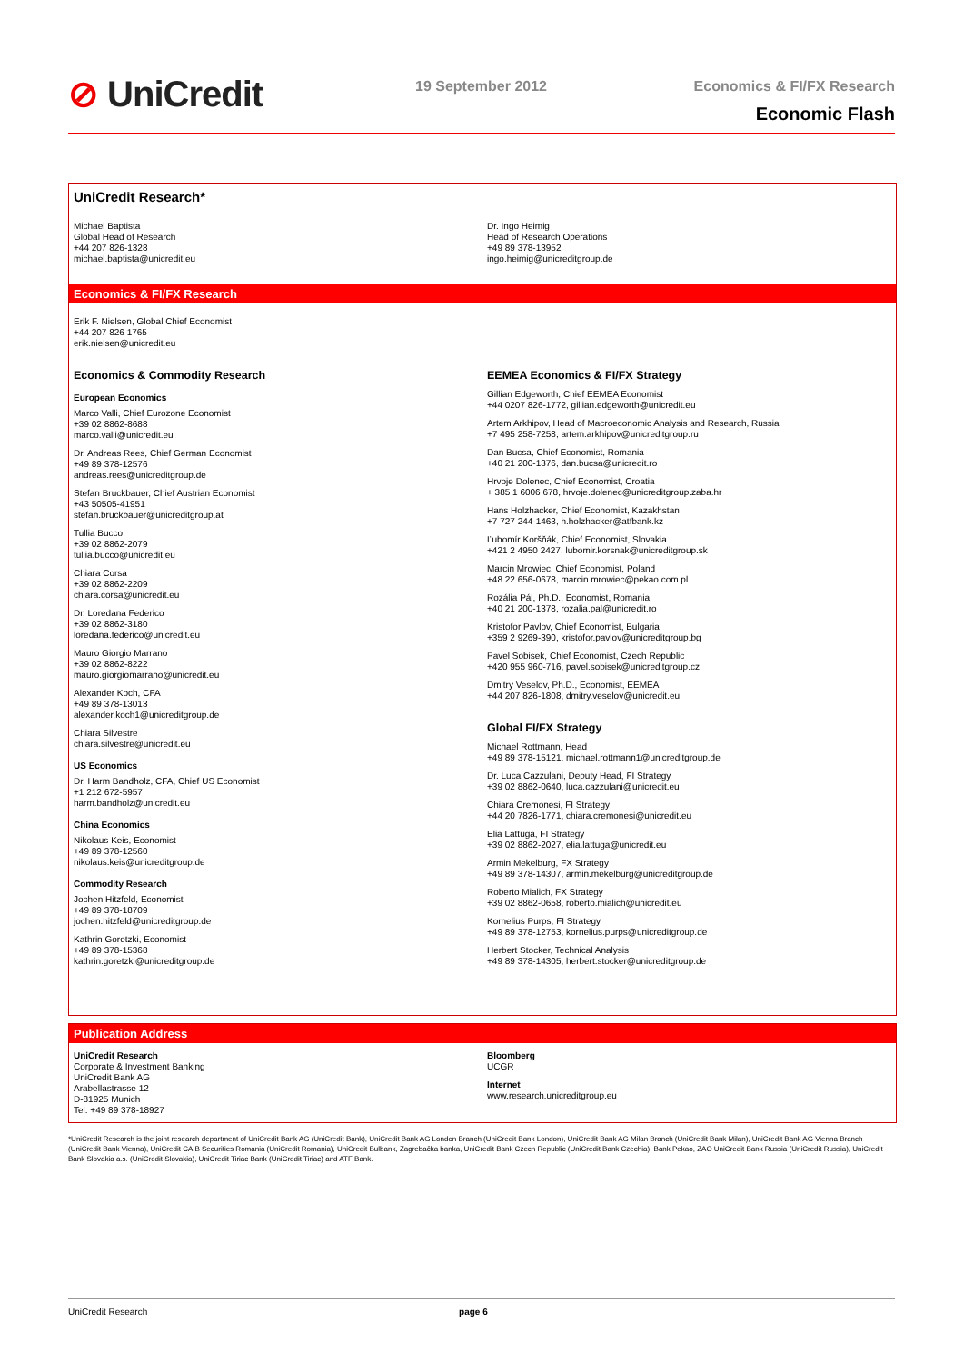⊘ UniCredit 19 September 2012
Economics & FI/FX Research
Economic Flash
UniCredit Research*
Michael Baptista
Global Head of Research
+44 207 826-1328
michael.baptista@unicredit.eu
Dr. Ingo Heimig
Head of Research Operations
+49 89 378-13952
ingo.heimig@unicreditgroup.de
Economics & FI/FX Research
Erik F. Nielsen, Global Chief Economist
+44 207 826 1765
erik.nielsen@unicredit.eu
Economics & Commodity Research
European Economics
Marco Valli, Chief Eurozone Economist
+39 02 8862-8688
marco.valli@unicredit.eu
Dr. Andreas Rees, Chief German Economist
+49 89 378-12576
andreas.rees@unicreditgroup.de
Stefan Bruckbauer, Chief Austrian Economist
+43 50505-41951
stefan.bruckbauer@unicreditgroup.at
Tullia Bucco
+39 02 8862-2079
tullia.bucco@unicredit.eu
Chiara Corsa
+39 02 8862-2209
chiara.corsa@unicredit.eu
Dr. Loredana Federico
+39 02 8862-3180
loredana.federico@unicredit.eu
Mauro Giorgio Marrano
+39 02 8862-8222
mauro.giorgiomarrano@unicredit.eu
Alexander Koch, CFA
+49 89 378-13013
alexander.koch1@unicreditgroup.de
Chiara Silvestre
chiara.silvestre@unicredit.eu
US Economics
Dr. Harm Bandholz, CFA, Chief US Economist
+1 212 672-5957
harm.bandholz@unicredit.eu
China Economics
Nikolaus Keis, Economist
+49 89 378-12560
nikolaus.keis@unicreditgroup.de
Commodity Research
Jochen Hitzfeld, Economist
+49 89 378-18709
jochen.hitzfeld@unicreditgroup.de
Kathrin Goretzki, Economist
+49 89 378-15368
kathrin.goretzki@unicreditgroup.de
EEMEA Economics & FI/FX Strategy
Gillian Edgeworth, Chief EEMEA Economist
+44 0207 826-1772, gillian.edgeworth@unicredit.eu
Artem Arkhipov, Head of Macroeconomic Analysis and Research, Russia
+7 495 258-7258, artem.arkhipov@unicreditgroup.ru
Dan Bucsa, Chief Economist, Romania
+40 21 200-1376, dan.bucsa@unicredit.ro
Hrvoje Dolenec, Chief Economist, Croatia
+ 385 1 6006 678, hrvoje.dolenec@unicreditgroup.zaba.hr
Hans Holzhacker, Chief Economist, Kazakhstan
+7 727 244-1463, h.holzhacker@atfbank.kz
Ľubomír Koršňák, Chief Economist, Slovakia
+421 2 4950 2427, lubomir.korsnak@unicreditgroup.sk
Marcin Mrowiec, Chief Economist, Poland
+48 22 656-0678, marcin.mrowiec@pekao.com.pl
Rozália Pál, Ph.D., Economist, Romania
+40 21 200-1378, rozalia.pal@unicredit.ro
Kristofor Pavlov, Chief Economist, Bulgaria
+359 2 9269-390, kristofor.pavlov@unicreditgroup.bg
Pavel Sobisek, Chief Economist, Czech Republic
+420 955 960-716, pavel.sobisek@unicreditgroup.cz
Dmitry Veselov, Ph.D., Economist, EEMEA
+44 207 826-1808, dmitry.veselov@unicredit.eu
Global FI/FX Strategy
Michael Rottmann, Head
+49 89 378-15121, michael.rottmann1@unicreditgroup.de
Dr. Luca Cazzulani, Deputy Head, FI Strategy
+39 02 8862-0640, luca.cazzulani@unicredit.eu
Chiara Cremonesi, FI Strategy
+44 20 7826-1771, chiara.cremonesi@unicredit.eu
Elia Lattuga, FI Strategy
+39 02 8862-2027, elia.lattuga@unicredit.eu
Armin Mekelburg, FX Strategy
+49 89 378-14307, armin.mekelburg@unicreditgroup.de
Roberto Mialich, FX Strategy
+39 02 8862-0658, roberto.mialich@unicredit.eu
Kornelius Purps, FI Strategy
+49 89 378-12753, kornelius.purps@unicreditgroup.de
Herbert Stocker, Technical Analysis
+49 89 378-14305, herbert.stocker@unicreditgroup.de
Publication Address
UniCredit Research
Corporate & Investment Banking
UniCredit Bank AG
Arabellastrasse 12
D-81925 Munich
Tel. +49 89 378-18927
Bloomberg
UCGR
Internet
www.research.unicreditgroup.eu
*UniCredit Research is the joint research department of UniCredit Bank AG (UniCredit Bank), UniCredit Bank AG London Branch (UniCredit Bank London), UniCredit Bank AG Milan Branch (UniCredit Bank Milan), UniCredit Bank AG Vienna Branch (UniCredit Bank Vienna), UniCredit CAIB Securities Romania (UniCredit Romania), UniCredit Bulbank, Zagrebačka banka, UniCredit Bank Czech Republic (UniCredit Bank Czechia), Bank Pekao, ZAO UniCredit Bank Russia (UniCredit Russia), UniCredit Bank Slovakia a.s. (UniCredit Slovakia), UniCredit Tiriac Bank (UniCredit Tiriac) and ATF Bank.
UniCredit Research page 6